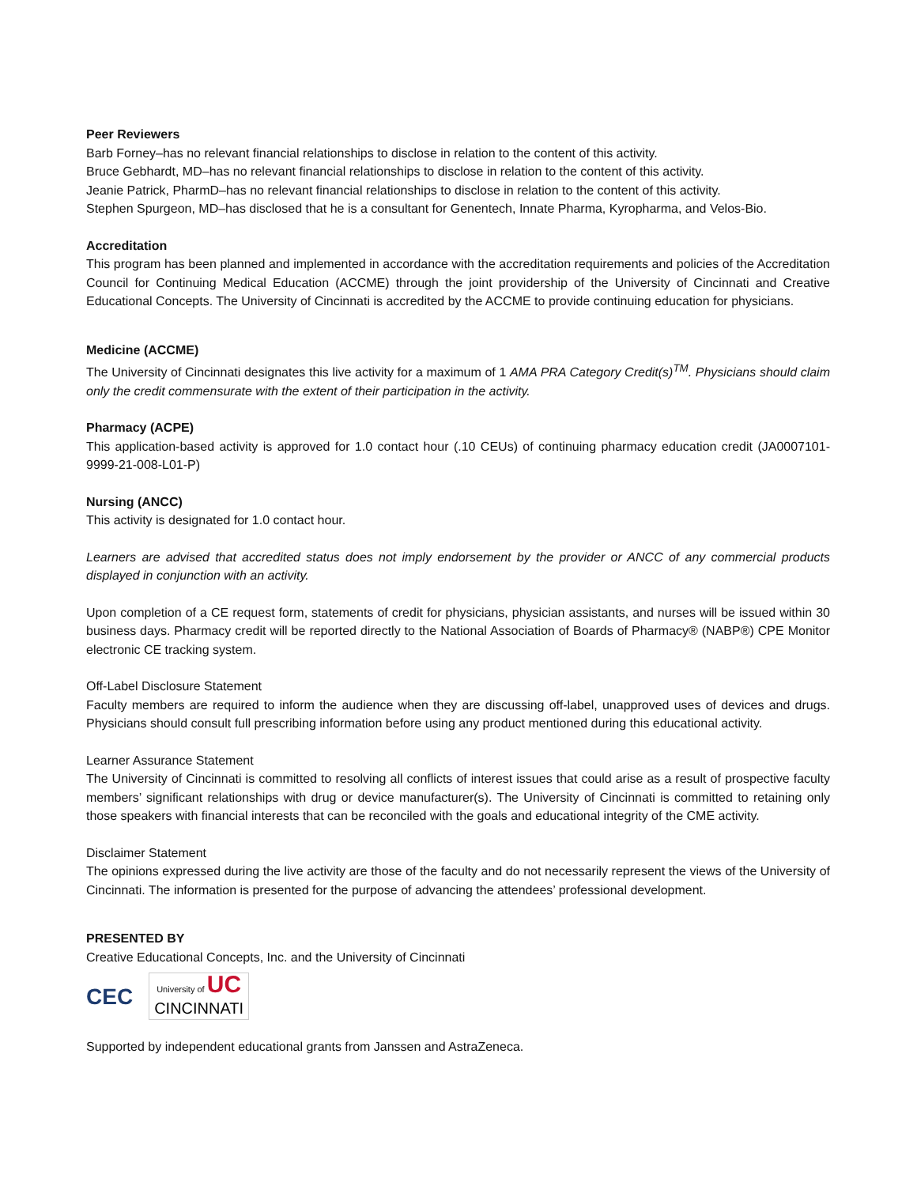Peer Reviewers
Barb Forney–has no relevant financial relationships to disclose in relation to the content of this activity.
Bruce Gebhardt, MD–has no relevant financial relationships to disclose in relation to the content of this activity.
Jeanie Patrick, PharmD–has no relevant financial relationships to disclose in relation to the content of this activity.
Stephen Spurgeon, MD–has disclosed that he is a consultant for Genentech, Innate Pharma, Kyropharma, and Velos-Bio.
Accreditation
This program has been planned and implemented in accordance with the accreditation requirements and policies of the Accreditation Council for Continuing Medical Education (ACCME) through the joint providership of the University of Cincinnati and Creative Educational Concepts. The University of Cincinnati is accredited by the ACCME to provide continuing education for physicians.
Medicine (ACCME)
The University of Cincinnati designates this live activity for a maximum of 1 AMA PRA Category Credit(s)<sup>TM</sup>. Physicians should claim only the credit commensurate with the extent of their participation in the activity.
Pharmacy (ACPE)
This application-based activity is approved for 1.0 contact hour (.10 CEUs) of continuing pharmacy education credit (JA0007101-9999-21-008-L01-P)
Nursing (ANCC)
This activity is designated for 1.0 contact hour.
Learners are advised that accredited status does not imply endorsement by the provider or ANCC of any commercial products displayed in conjunction with an activity.
Upon completion of a CE request form, statements of credit for physicians, physician assistants, and nurses will be issued within 30 business days. Pharmacy credit will be reported directly to the National Association of Boards of Pharmacy® (NABP®) CPE Monitor electronic CE tracking system.
Off-Label Disclosure Statement
Faculty members are required to inform the audience when they are discussing off-label, unapproved uses of devices and drugs. Physicians should consult full prescribing information before using any product mentioned during this educational activity.
Learner Assurance Statement
The University of Cincinnati is committed to resolving all conflicts of interest issues that could arise as a result of prospective faculty members’ significant relationships with drug or device manufacturer(s). The University of Cincinnati is committed to retaining only those speakers with financial interests that can be reconciled with the goals and educational integrity of the CME activity.
Disclaimer Statement
The opinions expressed during the live activity are those of the faculty and do not necessarily represent the views of the University of Cincinnati. The information is presented for the purpose of advancing the attendees’ professional development.
PRESENTED BY
Creative Educational Concepts, Inc. and the University of Cincinnati
CEC
University of UC
CINCINNATI
Supported by independent educational grants from Janssen and AstraZeneca.